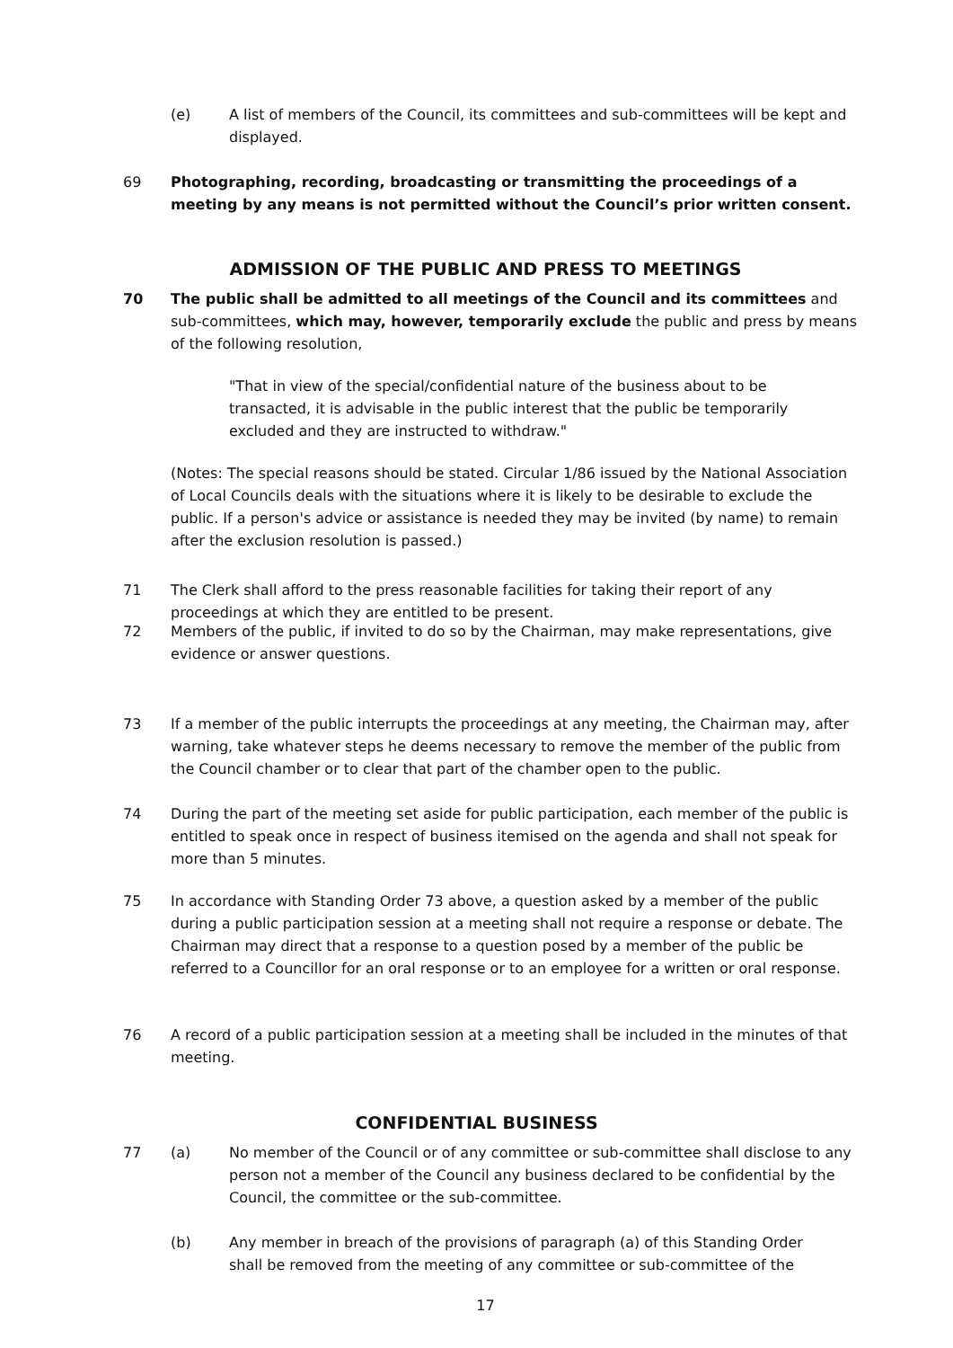(e) A list of members of the Council, its committees and sub-committees will be kept and displayed.
69 Photographing, recording, broadcasting or transmitting the proceedings of a meeting by any means is not permitted without the Council’s prior written consent.
ADMISSION OF THE PUBLIC AND PRESS TO MEETINGS
70 The public shall be admitted to all meetings of the Council and its committees and sub-committees, which may, however, temporarily exclude the public and press by means of the following resolution,
"That in view of the special/confidential nature of the business about to be transacted, it is advisable in the public interest that the public be temporarily excluded and they are instructed to withdraw."
(Notes: The special reasons should be stated. Circular 1/86 issued by the National Association of Local Councils deals with the situations where it is likely to be desirable to exclude the public. If a person's advice or assistance is needed they may be invited (by name) to remain after the exclusion resolution is passed.)
71 The Clerk shall afford to the press reasonable facilities for taking their report of any proceedings at which they are entitled to be present.
72 Members of the public, if invited to do so by the Chairman, may make representations, give evidence or answer questions.
73 If a member of the public interrupts the proceedings at any meeting, the Chairman may, after warning, take whatever steps he deems necessary to remove the member of the public from the Council chamber or to clear that part of the chamber open to the public.
74 During the part of the meeting set aside for public participation, each member of the public is entitled to speak once in respect of business itemised on the agenda and shall not speak for more than 5 minutes.
75 In accordance with Standing Order 73 above, a question asked by a member of the public during a public participation session at a meeting shall not require a response or debate. The Chairman may direct that a response to a question posed by a member of the public be referred to a Councillor for an oral response or to an employee for a written or oral response.
76 A record of a public participation session at a meeting shall be included in the minutes of that meeting.
CONFIDENTIAL BUSINESS
77 (a) No member of the Council or of any committee or sub-committee shall disclose to any person not a member of the Council any business declared to be confidential by the Council, the committee or the sub-committee.
(b) Any member in breach of the provisions of paragraph (a) of this Standing Order shall be removed from the meeting of any committee or sub-committee of the
17